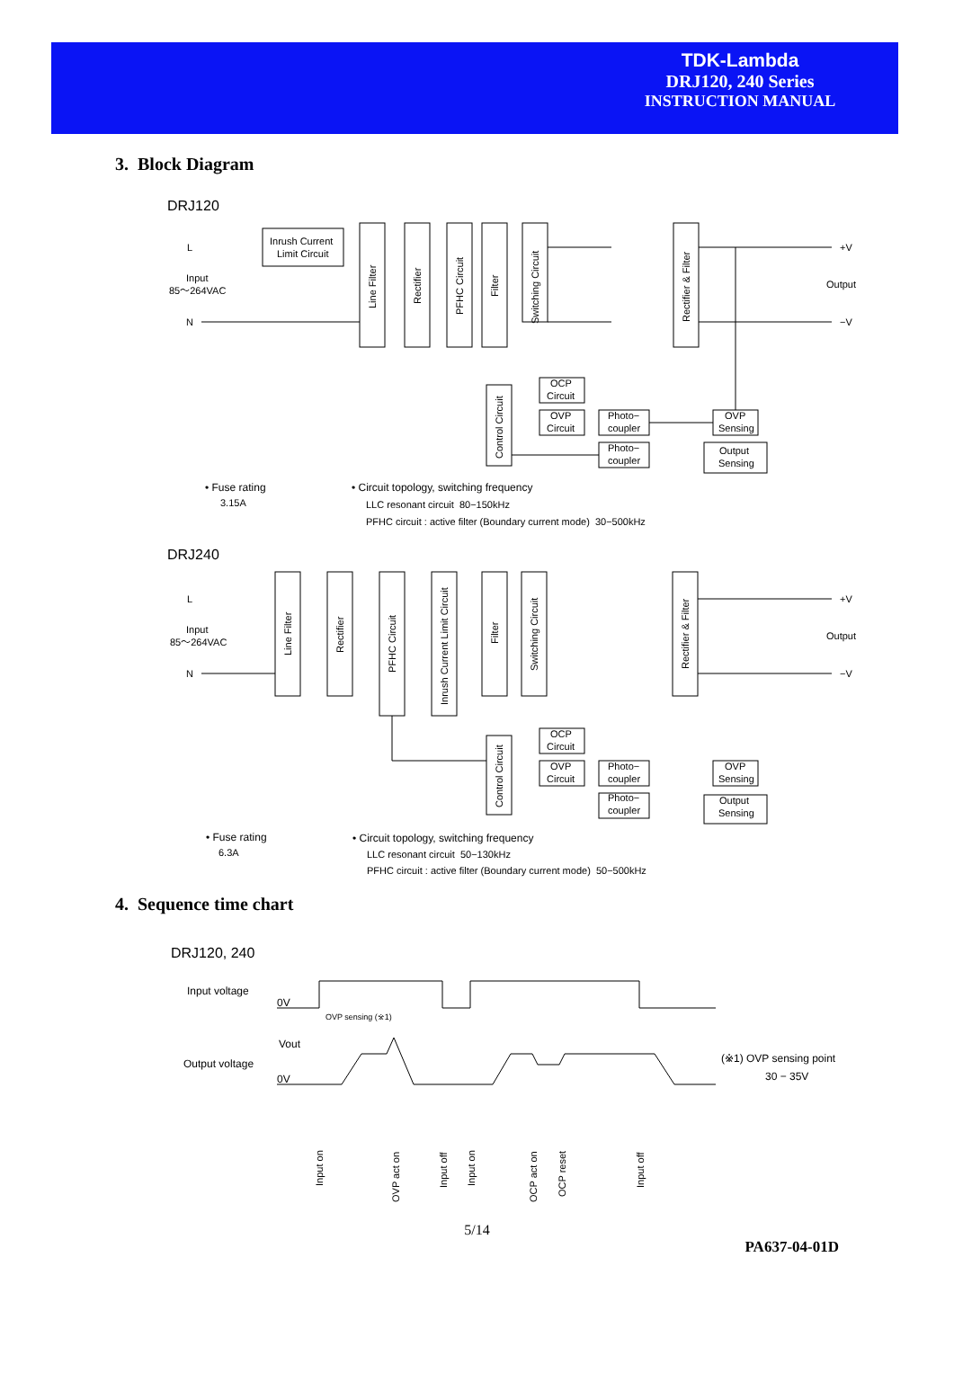TDK-Lambda
DRJ120, 240 Series
INSTRUCTION MANUAL
3. Block Diagram
DRJ120
L
N
Input
85〜264VAC
Inrush Current
Limit Circuit
Line Filter
Rectifier
PFHC Circuit
Filter
Switching Circuit
Rectifier & Filter
Control Circuit
OCP
Circuit
OVP
Circuit
Photo−
coupler
Photo−
coupler
OVP
Sensing
Output
Sensing
+V
−V
Output
• Fuse rating
3.15A
• Circuit topology, switching frequency
LLC resonant circuit 80−150kHz
PFHC circuit : active filter (Boundary current mode) 30−500kHz
DRJ240
L
N
Input
85〜264VAC
Line Filter
Rectifier
PFHC Circuit
Inrush Current Limit Circuit
Filter
Switching Circuit
Rectifier & Filter
Control Circuit
OCP
Circuit
OVP
Circuit
Photo−
coupler
Photo−
coupler
OVP
Sensing
Output
Sensing
+V
−V
Output
• Fuse rating
6.3A
• Circuit topology, switching frequency
LLC resonant circuit 50−130kHz
PFHC circuit : active filter (Boundary current mode) 50−500kHz
4. Sequence time chart
DRJ120, 240
Input voltage
0V
OVP sensing (※1)
Vout
Output voltage
0V
(※1) OVP sensing point
30 − 35V
Input on
OVP act on
Input off
Input on
OCP act on
OCP reset
Input off
5/14
PA637-04-01D